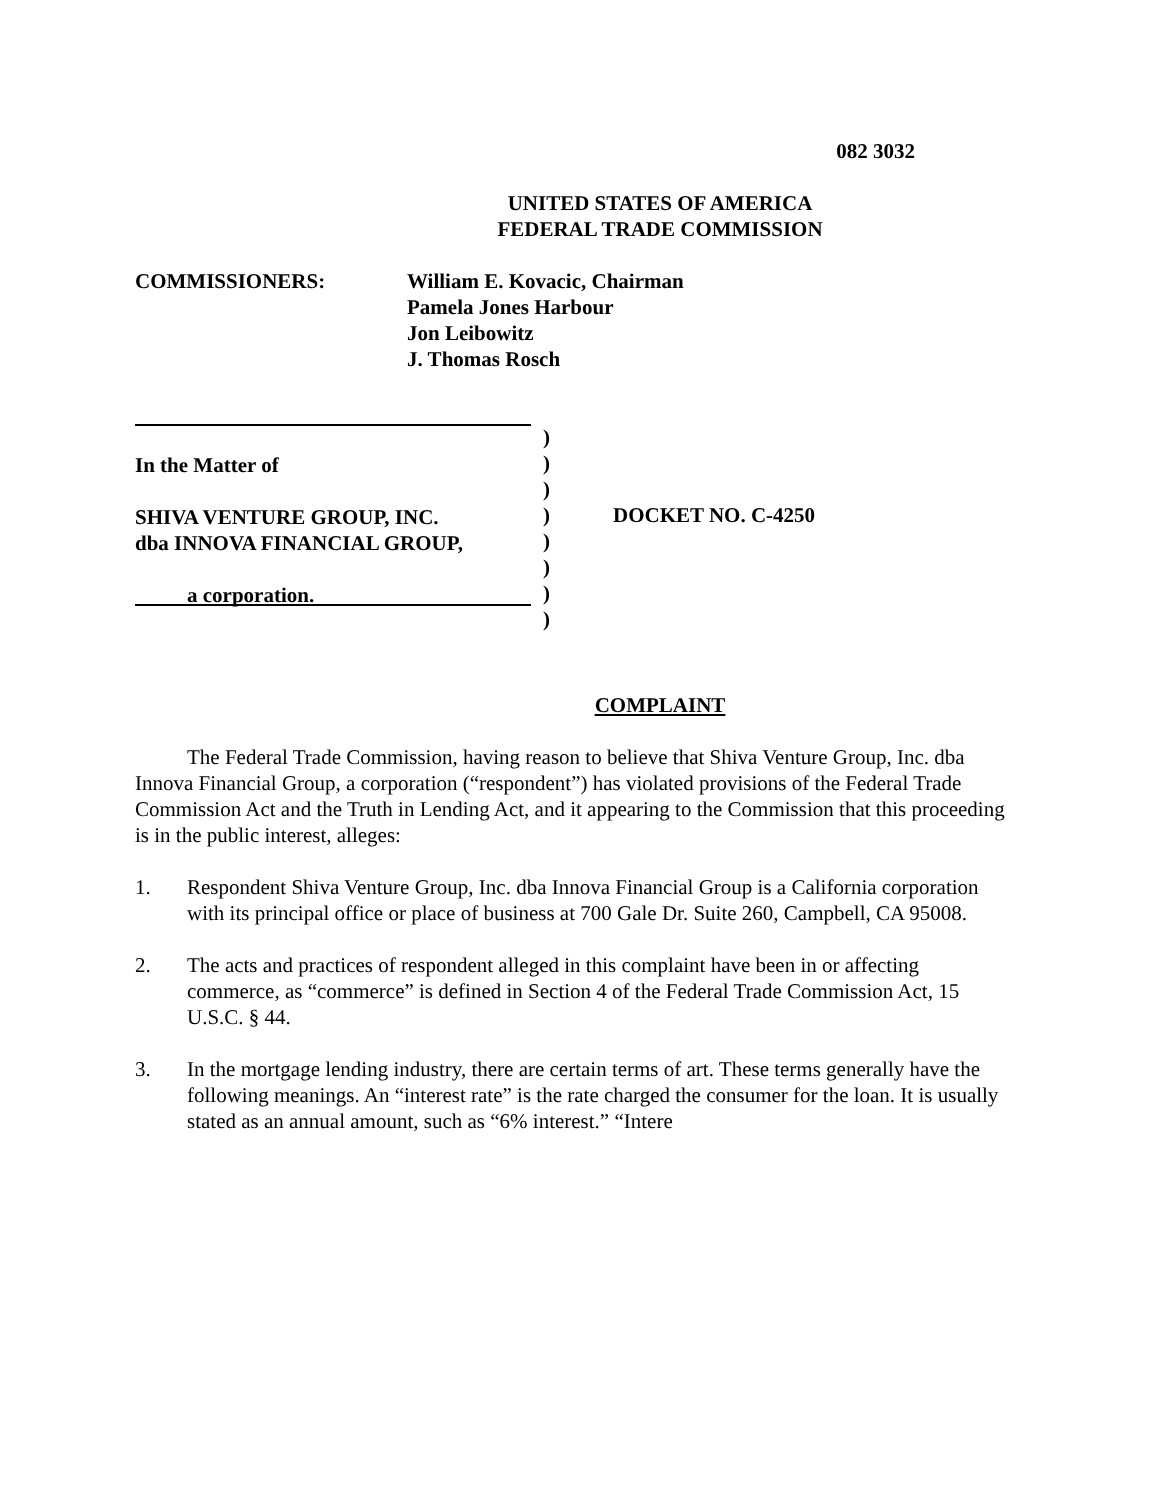082 3032
UNITED STATES OF AMERICA
FEDERAL TRADE COMMISSION
COMMISSIONERS: William E. Kovacic, Chairman
Pamela Jones Harbour
Jon Leibowitz
J. Thomas Rosch
In the Matter of
SHIVA VENTURE GROUP, INC.
dba INNOVA FINANCIAL GROUP,
a corporation.
)
)
)
)
)
)
)
)
DOCKET NO. C-4250
COMPLAINT
The Federal Trade Commission, having reason to believe that Shiva Venture Group, Inc. dba Innova Financial Group, a corporation (“respondent”) has violated provisions of the Federal Trade Commission Act and the Truth in Lending Act, and it appearing to the Commission that this proceeding is in the public interest, alleges:
1. Respondent Shiva Venture Group, Inc. dba Innova Financial Group is a California corporation with its principal office or place of business at 700 Gale Dr. Suite 260, Campbell, CA 95008.
2. The acts and practices of respondent alleged in this complaint have been in or affecting commerce, as “commerce” is defined in Section 4 of the Federal Trade Commission Act, 15 U.S.C. § 44.
3. In the mortgage lending industry, there are certain terms of art. These terms generally have the following meanings. An “interest rate” is the rate charged the consumer for the loan. It is usually stated as an annual amount, such as “6% interest.” “Intere